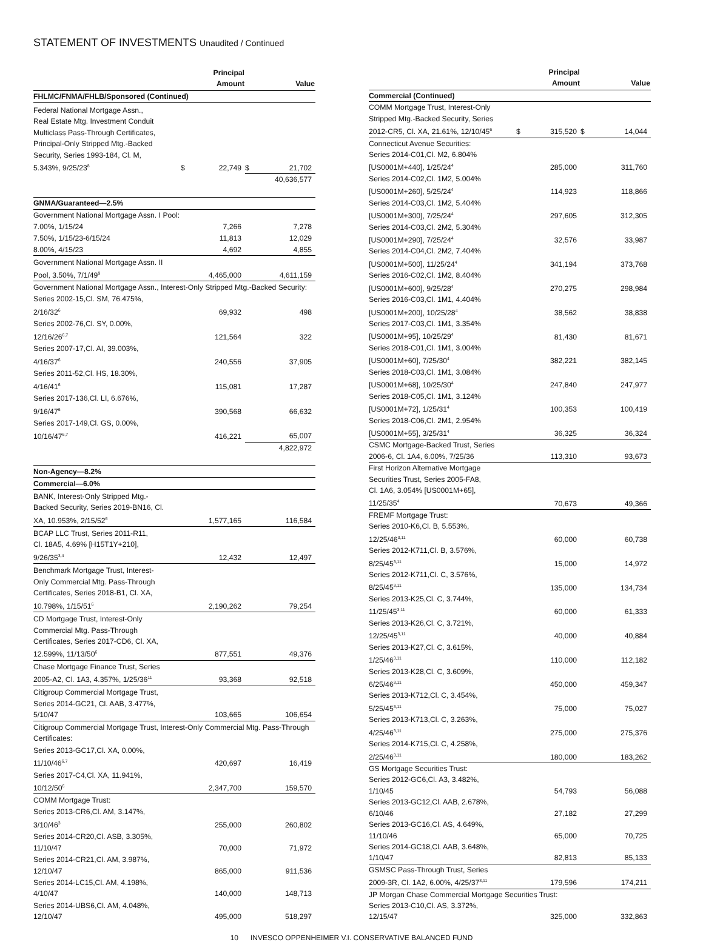STATEMENT OF INVESTMENTS Unaudited / Continued
| | | Principal Amount | | Value |
| --- | --- | --- | --- | --- |
| FHLMC/FNMA/FHLB/Sponsored (Continued) | | | | |
| Federal National Mortgage Assn., Real Estate Mtg. Investment Conduit Multiclass Pass-Through Certificates, Principal-Only Stripped Mtg.-Backed Security, Series 1993-184, Cl. M, 5.343%, 9/25/23<sup>8</sup> | $ | 22,749 | $ | 21,702 |
| | | | 40,636,577 | |
| GNMA/Guaranteed—2.5% | | | | |
| Government National Mortgage Assn. I Pool: | | | | |
| 7.00%, 1/15/24 | | 7,266 | | 7,278 |
| 7.50%, 1/15/23-6/15/24 | | 11,813 | | 12,029 |
| 8.00%, 4/15/23 | | 4,692 | | 4,855 |
| Government National Mortgage Assn. II Pool, 3.50%, 7/1/49<sup>9</sup> | | 4,465,000 | | 4,611,159 |
| Government National Mortgage Assn., Interest-Only Stripped Mtg.-Backed Security: | | | | |
| Series 2002-15,Cl. SM, 76.475%, 2/16/32<sup>6</sup> | | 69,932 | | 498 |
| Series 2002-76,Cl. SY, 0.00%, 12/16/26<sup>6,7</sup> | | 121,564 | | 322 |
| Series 2007-17,Cl. AI, 39.003%, 4/16/37<sup>6</sup> | | 240,556 | | 37,905 |
| Series 2011-52,Cl. HS, 18.30%, 4/16/41<sup>6</sup> | | 115,081 | | 17,287 |
| Series 2017-136,Cl. LI, 6.676%, 9/16/47<sup>6</sup> | | 390,568 | | 66,632 |
| Series 2017-149,Cl. GS, 0.00%, 10/16/47<sup>6,7</sup> | | 416,221 | | 65,007 |
| | | | 4,822,972 | |
| Non-Agency—8.2% | | | | |
| Commercial—6.0% | | | | |
| BANK, Interest-Only Stripped Mtg.- Backed Security, Series 2019-BN16, Cl. XA, 10.953%, 2/15/52<sup>6</sup> | | 1,577,165 | | 116,584 |
| BCAP LLC Trust, Series 2011-R11, Cl. 18A5, 4.69% [H15T1Y+210], 9/26/35<sup>3,4</sup> | | 12,432 | | 12,497 |
| Benchmark Mortgage Trust, Interest- Only Commercial Mtg. Pass-Through Certificates, Series 2018-B1, Cl. XA, 10.798%, 1/15/51<sup>6</sup> | | 2,190,262 | | 79,254 |
| CD Mortgage Trust, Interest-Only Commercial Mtg. Pass-Through Certificates, Series 2017-CD6, Cl. XA, 12.599%, 11/13/50<sup>6</sup> | | 877,551 | | 49,376 |
| Chase Mortgage Finance Trust, Series 2005-A2, Cl. 1A3, 4.357%, 1/25/36<sup>11</sup> | | 93,368 | | 92,518 |
| Citigroup Commercial Mortgage Trust, Series 2014-GC21, Cl. AAB, 3.477%, 5/10/47 | | 103,665 | | 106,654 |
| Citigroup Commercial Mortgage Trust, Interest-Only Commercial Mtg. Pass-Through Certificates: | | | | |
| Series 2013-GC17,Cl. XA, 0.00%, 11/10/46<sup>6,7</sup> | | 420,697 | | 16,419 |
| Series 2017-C4,Cl. XA, 11.941%, 10/12/50<sup>6</sup> | | 2,347,700 | | 159,570 |
| COMM Mortgage Trust: | | | | |
| Series 2013-CR6,Cl. AM, 3.147%, 3/10/46<sup>3</sup> | | 255,000 | | 260,802 |
| Series 2014-CR20,Cl. ASB, 3.305%, 11/10/47 | | 70,000 | | 71,972 |
| Series 2014-CR21,Cl. AM, 3.987%, 12/10/47 | | 865,000 | | 911,536 |
| Series 2014-LC15,Cl. AM, 4.198%, 4/10/47 | | 140,000 | | 148,713 |
| Series 2014-UBS6,Cl. AM, 4.048%, 12/10/47 | | 495,000 | | 518,297 |
| | | Principal Amount | | Value |
| --- | --- | --- | --- | --- |
| Commercial (Continued) | | | | |
| COMM Mortgage Trust, Interest-Only Stripped Mtg.-Backed Security, Series 2012-CR5, Cl. XA, 21.61%, 12/10/45<sup>6</sup> | $ | 315,520 | $ | 14,044 |
| Connecticut Avenue Securities: | | | | |
| Series 2014-C01,Cl. M2, 6.804% [US0001M+440], 1/25/24<sup>4</sup> | | 285,000 | | 311,760 |
| Series 2014-C02,Cl. 1M2, 5.004% [US0001M+260], 5/25/24<sup>4</sup> | | 114,923 | | 118,866 |
| Series 2014-C03,Cl. 1M2, 5.404% [US0001M+300], 7/25/24<sup>4</sup> | | 297,605 | | 312,305 |
| Series 2014-C03,Cl. 2M2, 5.304% [US0001M+290], 7/25/24<sup>4</sup> | | 32,576 | | 33,987 |
| Series 2014-C04,Cl. 2M2, 7.404% [US0001M+500], 11/25/24<sup>4</sup> | | 341,194 | | 373,768 |
| Series 2016-C02,Cl. 1M2, 8.404% [US0001M+600], 9/25/28<sup>4</sup> | | 270,275 | | 298,984 |
| Series 2016-C03,Cl. 1M1, 4.404% [US0001M+200], 10/25/28<sup>4</sup> | | 38,562 | | 38,838 |
| Series 2017-C03,Cl. 1M1, 3.354% [US0001M+95], 10/25/29<sup>4</sup> | | 81,430 | | 81,671 |
| Series 2018-C01,Cl. 1M1, 3.004% [US0001M+60], 7/25/30<sup>4</sup> | | 382,221 | | 382,145 |
| Series 2018-C03,Cl. 1M1, 3.084% [US0001M+68], 10/25/30<sup>4</sup> | | 247,840 | | 247,977 |
| Series 2018-C05,Cl. 1M1, 3.124% [US0001M+72], 1/25/31<sup>4</sup> | | 100,353 | | 100,419 |
| Series 2018-C06,Cl. 2M1, 2.954% [US0001M+55], 3/25/31<sup>4</sup> | | 36,325 | | 36,324 |
| CSMC Mortgage-Backed Trust, Series 2006-6, Cl. 1A4, 6.00%, 7/25/36 | | 113,310 | | 93,673 |
| First Horizon Alternative Mortgage Securities Trust, Series 2005-FA8, Cl. 1A6, 3.054% [US0001M+65], 11/25/35<sup>4</sup> | | 70,673 | | 49,366 |
| FREMF Mortgage Trust: | | | | |
| Series 2010-K6,Cl. B, 5.553%, 12/25/46<sup>3,11</sup> | | 60,000 | | 60,738 |
| Series 2012-K711,Cl. B, 3.576%, 8/25/45<sup>3,11</sup> | | 15,000 | | 14,972 |
| Series 2012-K711,Cl. C, 3.576%, 8/25/45<sup>3,11</sup> | | 135,000 | | 134,734 |
| Series 2013-K25,Cl. C, 3.744%, 11/25/45<sup>3,11</sup> | | 60,000 | | 61,333 |
| Series 2013-K26,Cl. C, 3.721%, 12/25/45<sup>3,11</sup> | | 40,000 | | 40,884 |
| Series 2013-K27,Cl. C, 3.615%, 1/25/46<sup>3,11</sup> | | 110,000 | | 112,182 |
| Series 2013-K28,Cl. C, 3.609%, 6/25/46<sup>3,11</sup> | | 450,000 | | 459,347 |
| Series 2013-K712,Cl. C, 3.454%, 5/25/45<sup>3,11</sup> | | 75,000 | | 75,027 |
| Series 2013-K713,Cl. C, 3.263%, 4/25/46<sup>3,11</sup> | | 275,000 | | 275,376 |
| Series 2014-K715,Cl. C, 4.258%, 2/25/46<sup>3,11</sup> | | 180,000 | | 183,262 |
| GS Mortgage Securities Trust: | | | | |
| Series 2012-GC6,Cl. A3, 3.482%, 1/10/45 | | 54,793 | | 56,088 |
| Series 2013-GC12,Cl. AAB, 2.678%, 6/10/46 | | 27,182 | | 27,299 |
| Series 2013-GC16,Cl. AS, 4.649%, 11/10/46 | | 65,000 | | 70,725 |
| Series 2014-GC18,Cl. AAB, 3.648%, 1/10/47 | | 82,813 | | 85,133 |
| GSMSC Pass-Through Trust, Series 2009-3R, Cl. 1A2, 6.00%, 4/25/37<sup>3,11</sup> | | 179,596 | | 174,211 |
| JP Morgan Chase Commercial Mortgage Securities Trust: | | | | |
| Series 2013-C10,Cl. AS, 3.372%, 12/15/47 | | 325,000 | | 332,863 |
10 INVESCO OPPENHEIMER V.I. CONSERVATIVE BALANCED FUND